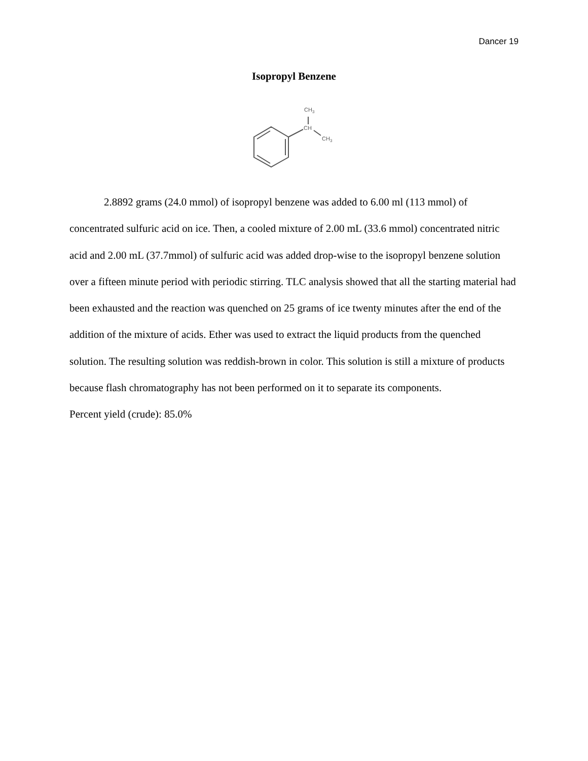Dancer 19
Isopropyl Benzene
CH3
CH
CH3
2.8892 grams (24.0 mmol) of isopropyl benzene was added to 6.00 ml (113 mmol) of concentrated sulfuric acid on ice. Then, a cooled mixture of 2.00 mL (33.6 mmol) concentrated nitric acid and 2.00 mL (37.7mmol) of sulfuric acid was added drop-wise to the isopropyl benzene solution over a fifteen minute period with periodic stirring. TLC analysis showed that all the starting material had been exhausted and the reaction was quenched on 25 grams of ice twenty minutes after the end of the addition of the mixture of acids. Ether was used to extract the liquid products from the quenched solution. The resulting solution was reddish-brown in color. This solution is still a mixture of products because flash chromatography has not been performed on it to separate its components.
Percent yield (crude): 85.0%